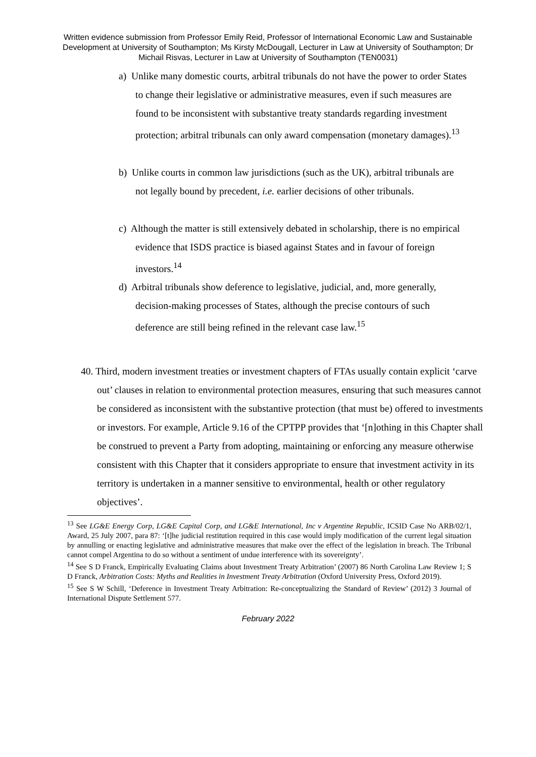Written evidence submission from Professor Emily Reid, Professor of International Economic Law and Sustainable Development at University of Southampton; Ms Kirsty McDougall, Lecturer in Law at University of Southampton; Dr Michail Risvas, Lecturer in Law at University of Southampton (TEN0031)
a) Unlike many domestic courts, arbitral tribunals do not have the power to order States to change their legislative or administrative measures, even if such measures are found to be inconsistent with substantive treaty standards regarding investment protection; arbitral tribunals can only award compensation (monetary damages).<sup>13</sup>
b) Unlike courts in common law jurisdictions (such as the UK), arbitral tribunals are not legally bound by precedent, i.e. earlier decisions of other tribunals.
c) Although the matter is still extensively debated in scholarship, there is no empirical evidence that ISDS practice is biased against States and in favour of foreign investors.<sup>14</sup>
d) Arbitral tribunals show deference to legislative, judicial, and, more generally, decision-making processes of States, although the precise contours of such deference are still being refined in the relevant case law.<sup>15</sup>
40. Third, modern investment treaties or investment chapters of FTAs usually contain explicit ‘carve out’ clauses in relation to environmental protection measures, ensuring that such measures cannot be considered as inconsistent with the substantive protection (that must be) offered to investments or investors. For example, Article 9.16 of the CPTPP provides that ‘[n]othing in this Chapter shall be construed to prevent a Party from adopting, maintaining or enforcing any measure otherwise consistent with this Chapter that it considers appropriate to ensure that investment activity in its territory is undertaken in a manner sensitive to environmental, health or other regulatory objectives’.
<sup>13</sup> See LG&E Energy Corp, LG&E Capital Corp, and LG&E International, Inc v Argentine Republic, ICSID Case No ARB/02/1, Award, 25 July 2007, para 87: ‘[t]he judicial restitution required in this case would imply modification of the current legal situation by annulling or enacting legislative and administrative measures that make over the effect of the legislation in breach. The Tribunal cannot compel Argentina to do so without a sentiment of undue interference with its sovereignty’.
<sup>14</sup> See S D Franck, Empirically Evaluating Claims about Investment Treaty Arbitration’ (2007) 86 North Carolina Law Review 1; S D Franck, Arbitration Costs: Myths and Realities in Investment Treaty Arbitration (Oxford University Press, Oxford 2019).
<sup>15</sup> See S W Schill, ‘Deference in Investment Treaty Arbitration: Re-conceptualizing the Standard of Review’ (2012) 3 Journal of International Dispute Settlement 577.
February 2022